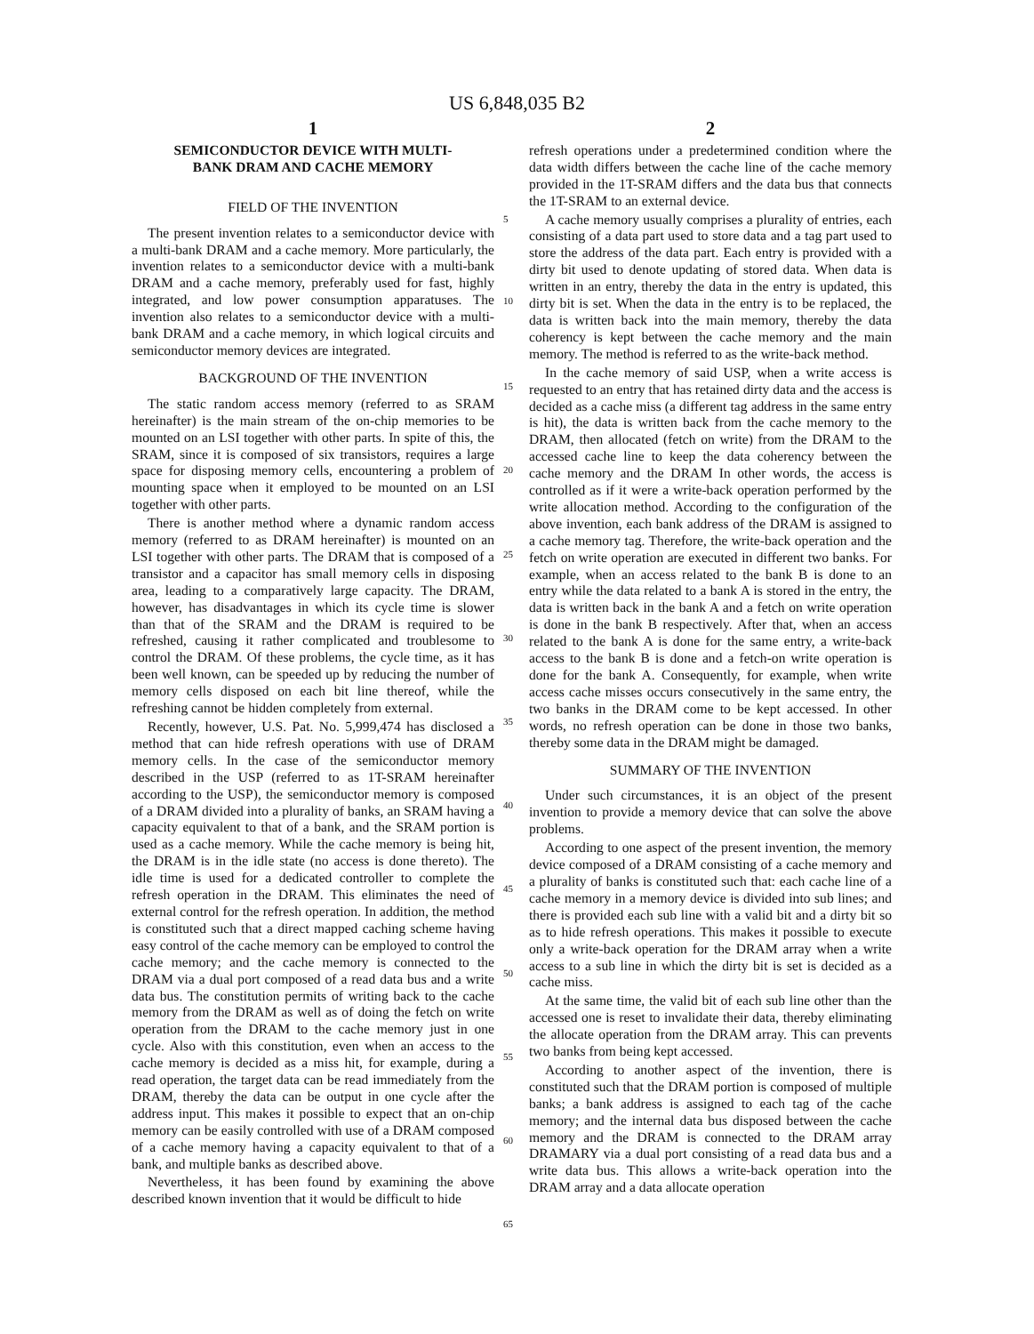US 6,848,035 B2
1
SEMICONDUCTOR DEVICE WITH MULTI-
BANK DRAM AND CACHE MEMORY
FIELD OF THE INVENTION
The present invention relates to a semiconductor device with a multi-bank DRAM and a cache memory. More particularly, the invention relates to a semiconductor device with a multi-bank DRAM and a cache memory, preferably used for fast, highly integrated, and low power consumption apparatuses. The invention also relates to a semiconductor device with a multi-bank DRAM and a cache memory, in which logical circuits and semiconductor memory devices are integrated.
BACKGROUND OF THE INVENTION
The static random access memory (referred to as SRAM hereinafter) is the main stream of the on-chip memories to be mounted on an LSI together with other parts. In spite of this, the SRAM, since it is composed of six transistors, requires a large space for disposing memory cells, encountering a problem of mounting space when it employed to be mounted on an LSI together with other parts.
There is another method where a dynamic random access memory (referred to as DRAM hereinafter) is mounted on an LSI together with other parts. The DRAM that is composed of a transistor and a capacitor has small memory cells in disposing area, leading to a comparatively large capacity. The DRAM, however, has disadvantages in which its cycle time is slower than that of the SRAM and the DRAM is required to be refreshed, causing it rather complicated and troublesome to control the DRAM. Of these problems, the cycle time, as it has been well known, can be speeded up by reducing the number of memory cells disposed on each bit line thereof, while the refreshing cannot be hidden completely from external.
Recently, however, U.S. Pat. No. 5,999,474 has disclosed a method that can hide refresh operations with use of DRAM memory cells. In the case of the semiconductor memory described in the USP (referred to as 1T-SRAM hereinafter according to the USP), the semiconductor memory is composed of a DRAM divided into a plurality of banks, an SRAM having a capacity equivalent to that of a bank, and the SRAM portion is used as a cache memory. While the cache memory is being hit, the DRAM is in the idle state (no access is done thereto). The idle time is used for a dedicated controller to complete the refresh operation in the DRAM. This eliminates the need of external control for the refresh operation. In addition, the method is constituted such that a direct mapped caching scheme having easy control of the cache memory can be employed to control the cache memory; and the cache memory is connected to the DRAM via a dual port composed of a read data bus and a write data bus. The constitution permits of writing back to the cache memory from the DRAM as well as of doing the fetch on write operation from the DRAM to the cache memory just in one cycle. Also with this constitution, even when an access to the cache memory is decided as a miss hit, for example, during a read operation, the target data can be read immediately from the DRAM, thereby the data can be output in one cycle after the address input. This makes it possible to expect that an on-chip memory can be easily controlled with use of a DRAM composed of a cache memory having a capacity equivalent to that of a bank, and multiple banks as described above.
Nevertheless, it has been found by examining the above described known invention that it would be difficult to hide
2
refresh operations under a predetermined condition where the data width differs between the cache line of the cache memory provided in the 1T-SRAM differs and the data bus that connects the 1T-SRAM to an external device.
A cache memory usually comprises a plurality of entries, each consisting of a data part used to store data and a tag part used to store the address of the data part. Each entry is provided with a dirty bit used to denote updating of stored data. When data is written in an entry, thereby the data in the entry is updated, this dirty bit is set. When the data in the entry is to be replaced, the data is written back into the main memory, thereby the data coherency is kept between the cache memory and the main memory. The method is referred to as the write-back method.
In the cache memory of said USP, when a write access is requested to an entry that has retained dirty data and the access is decided as a cache miss (a different tag address in the same entry is hit), the data is written back from the cache memory to the DRAM, then allocated (fetch on write) from the DRAM to the accessed cache line to keep the data coherency between the cache memory and the DRAM In other words, the access is controlled as if it were a write-back operation performed by the write allocation method. According to the configuration of the above invention, each bank address of the DRAM is assigned to a cache memory tag. Therefore, the write-back operation and the fetch on write operation are executed in different two banks. For example, when an access related to the bank B is done to an entry while the data related to a bank A is stored in the entry, the data is written back in the bank A and a fetch on write operation is done in the bank B respectively. After that, when an access related to the bank A is done for the same entry, a write-back access to the bank B is done and a fetch-on write operation is done for the bank A. Consequently, for example, when write access cache misses occurs consecutively in the same entry, the two banks in the DRAM come to be kept accessed. In other words, no refresh operation can be done in those two banks, thereby some data in the DRAM might be damaged.
SUMMARY OF THE INVENTION
Under such circumstances, it is an object of the present invention to provide a memory device that can solve the above problems.
According to one aspect of the present invention, the memory device composed of a DRAM consisting of a cache memory and a plurality of banks is constituted such that: each cache line of a cache memory in a memory device is divided into sub lines; and there is provided each sub line with a valid bit and a dirty bit so as to hide refresh operations. This makes it possible to execute only a write-back operation for the DRAM array when a write access to a sub line in which the dirty bit is set is decided as a cache miss.
At the same time, the valid bit of each sub line other than the accessed one is reset to invalidate their data, thereby eliminating the allocate operation from the DRAM array. This can prevents two banks from being kept accessed.
According to another aspect of the invention, there is constituted such that the DRAM portion is composed of multiple banks; a bank address is assigned to each tag of the cache memory; and the internal data bus disposed between the cache memory and the DRAM is connected to the DRAM array DRAMARY via a dual port consisting of a read data bus and a write data bus. This allows a write-back operation into the DRAM array and a data allocate operation
5
10
15
20
25
30
35
40
45
50
55
60
65